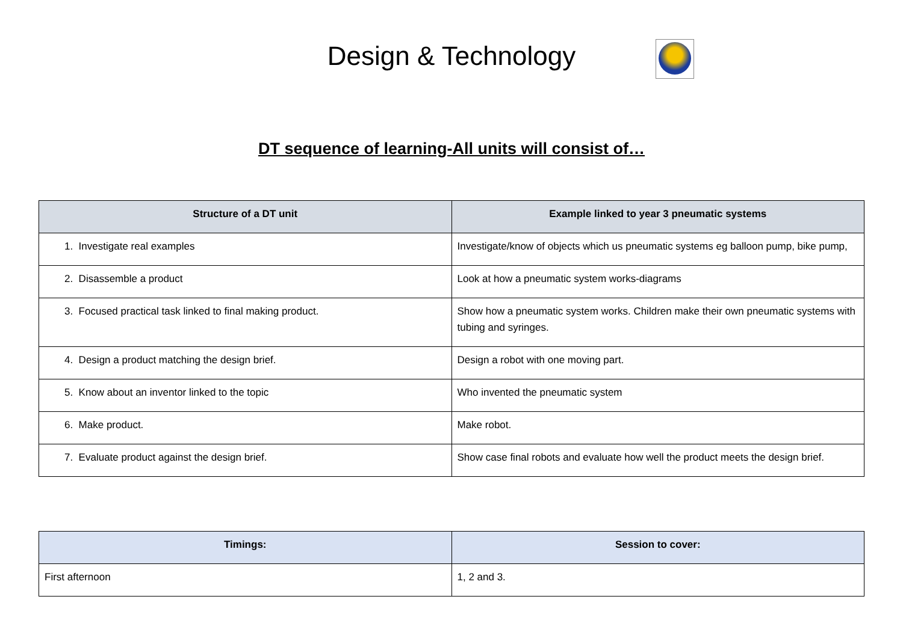Design & Technology
DT sequence of learning-All units will consist of…
| Structure of a DT unit | Example linked to year 3 pneumatic systems |
| --- | --- |
| 1. Investigate real examples | Investigate/know of objects which us pneumatic systems eg balloon pump, bike pump, |
| 2. Disassemble a product | Look at how a pneumatic system works-diagrams |
| 3. Focused practical task linked to final making product. | Show how a pneumatic system works. Children make their own pneumatic systems with tubing and syringes. |
| 4. Design a product matching the design brief. | Design a robot with one moving part. |
| 5. Know about an inventor linked to the topic | Who invented the pneumatic system |
| 6. Make product. | Make robot. |
| 7. Evaluate product against the design brief. | Show case final robots and evaluate how well the product meets the design brief. |
| Timings: | Session to cover: |
| --- | --- |
| First afternoon | 1, 2 and 3. |